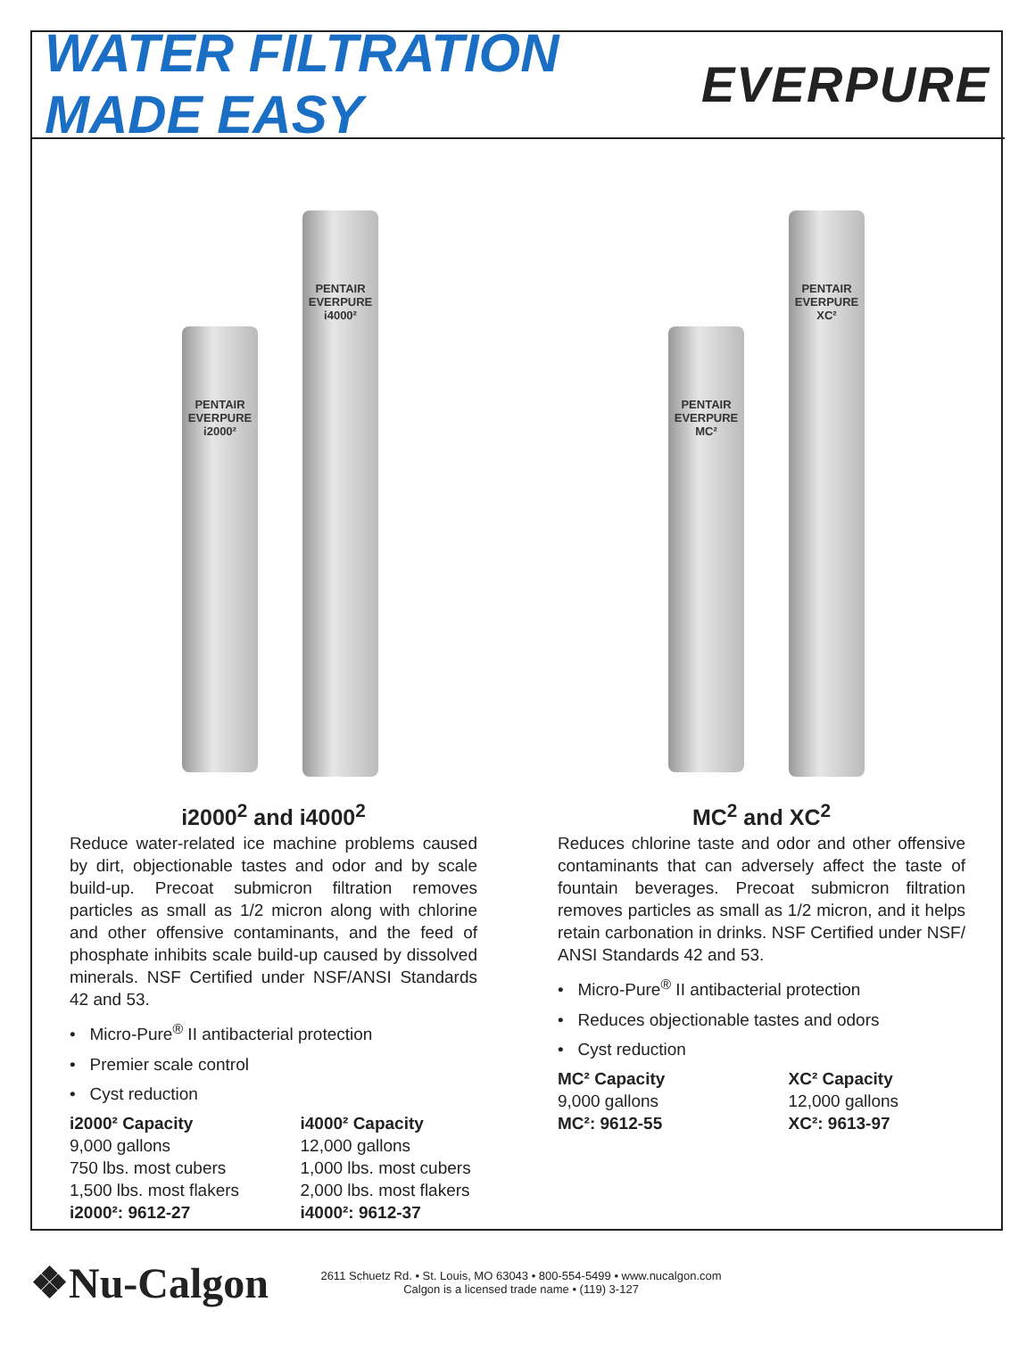WATER FILTRATION MADE EASY EVERPURE
PENTAIR
EVERPURE i2000²
PENTAIR
EVERPURE i4000²
PENTAIR
EVERPURE MC²
PENTAIR
EVERPURE XC²
i2000<sup>2</sup> and i4000<sup>2</sup>
Reduce water-related ice machine problems caused by dirt, objectionable tastes and odor and by scale build-up. Precoat submicron filtration removes particles as small as 1/2 micron along with chlorine and other offensive contaminants, and the feed of phosphate inhibits scale build-up caused by dissolved minerals. NSF Certified under NSF/ANSI Standards 42 and 53.
• Micro-Pure<sup>®</sup> II antibacterial protection
• Premier scale control
• Cyst reduction
i2000² Capacity
9,000 gallons
750 lbs. most cubers
1,500 lbs. most flakers
i2000²: 9612-27
i4000² Capacity
12,000 gallons
1,000 lbs. most cubers
2,000 lbs. most flakers
i4000²: 9612-37
MC<sup>2</sup> and XC<sup>2</sup>
Reduces chlorine taste and odor and other offensive contaminants that can adversely affect the taste of fountain beverages. Precoat submicron filtration removes particles as small as 1/2 micron, and it helps retain carbonation in drinks. NSF Certified under NSF/ ANSI Standards 42 and 53.
• Micro-Pure<sup>®</sup> II antibacterial protection
• Reduces objectionable tastes and odors
• Cyst reduction
MC² Capacity
9,000 gallons
MC²: 9612-55
XC² Capacity
12,000 gallons
XC²: 9613-97
❖Nu-Calgon
2611 Schuetz Rd. • St. Louis, MO 63043 • 800-554-5499 • www.nucalgon.com
Calgon is a licensed trade name • (119) 3-127